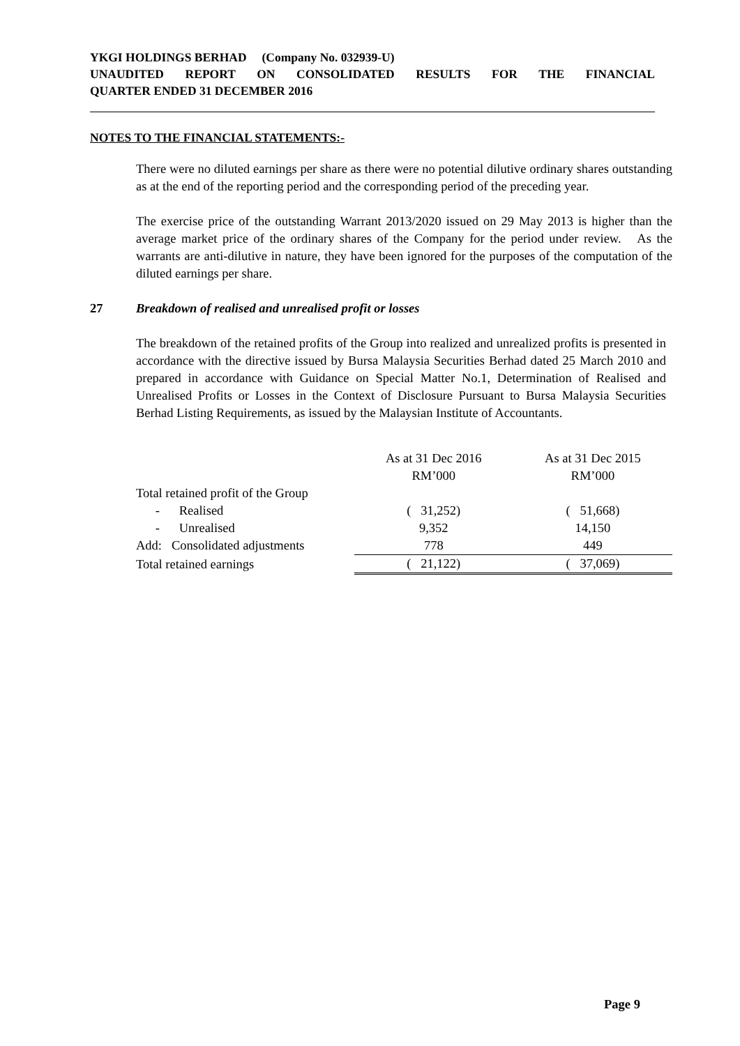YKGI HOLDINGS BERHAD (Company No. 032939-U)
UNAUDITED REPORT ON CONSOLIDATED RESULTS FOR THE FINANCIAL
QUARTER ENDED 31 DECEMBER 2016
NOTES TO THE FINANCIAL STATEMENTS:-
There were no diluted earnings per share as there were no potential dilutive ordinary shares outstanding as at the end of the reporting period and the corresponding period of the preceding year.
The exercise price of the outstanding Warrant 2013/2020 issued on 29 May 2013 is higher than the average market price of the ordinary shares of the Company for the period under review. As the warrants are anti-dilutive in nature, they have been ignored for the purposes of the computation of the diluted earnings per share.
27 Breakdown of realised and unrealised profit or losses
The breakdown of the retained profits of the Group into realized and unrealized profits is presented in accordance with the directive issued by Bursa Malaysia Securities Berhad dated 25 March 2010 and prepared in accordance with Guidance on Special Matter No.1, Determination of Realised and Unrealised Profits or Losses in the Context of Disclosure Pursuant to Bursa Malaysia Securities Berhad Listing Requirements, as issued by the Malaysian Institute of Accountants.
| | As at 31 Dec 2016 RM’000 | As at 31 Dec 2015 RM’000 |
| Total retained profit of the Group | | |
| - Realised | ( 31,252) | ( 51,668) |
| - Unrealised | 9,352 | 14,150 |
| Add: Consolidated adjustments | 778 | 449 |
| Total retained earnings | ( 21,122) | ( 37,069) |
Page 9